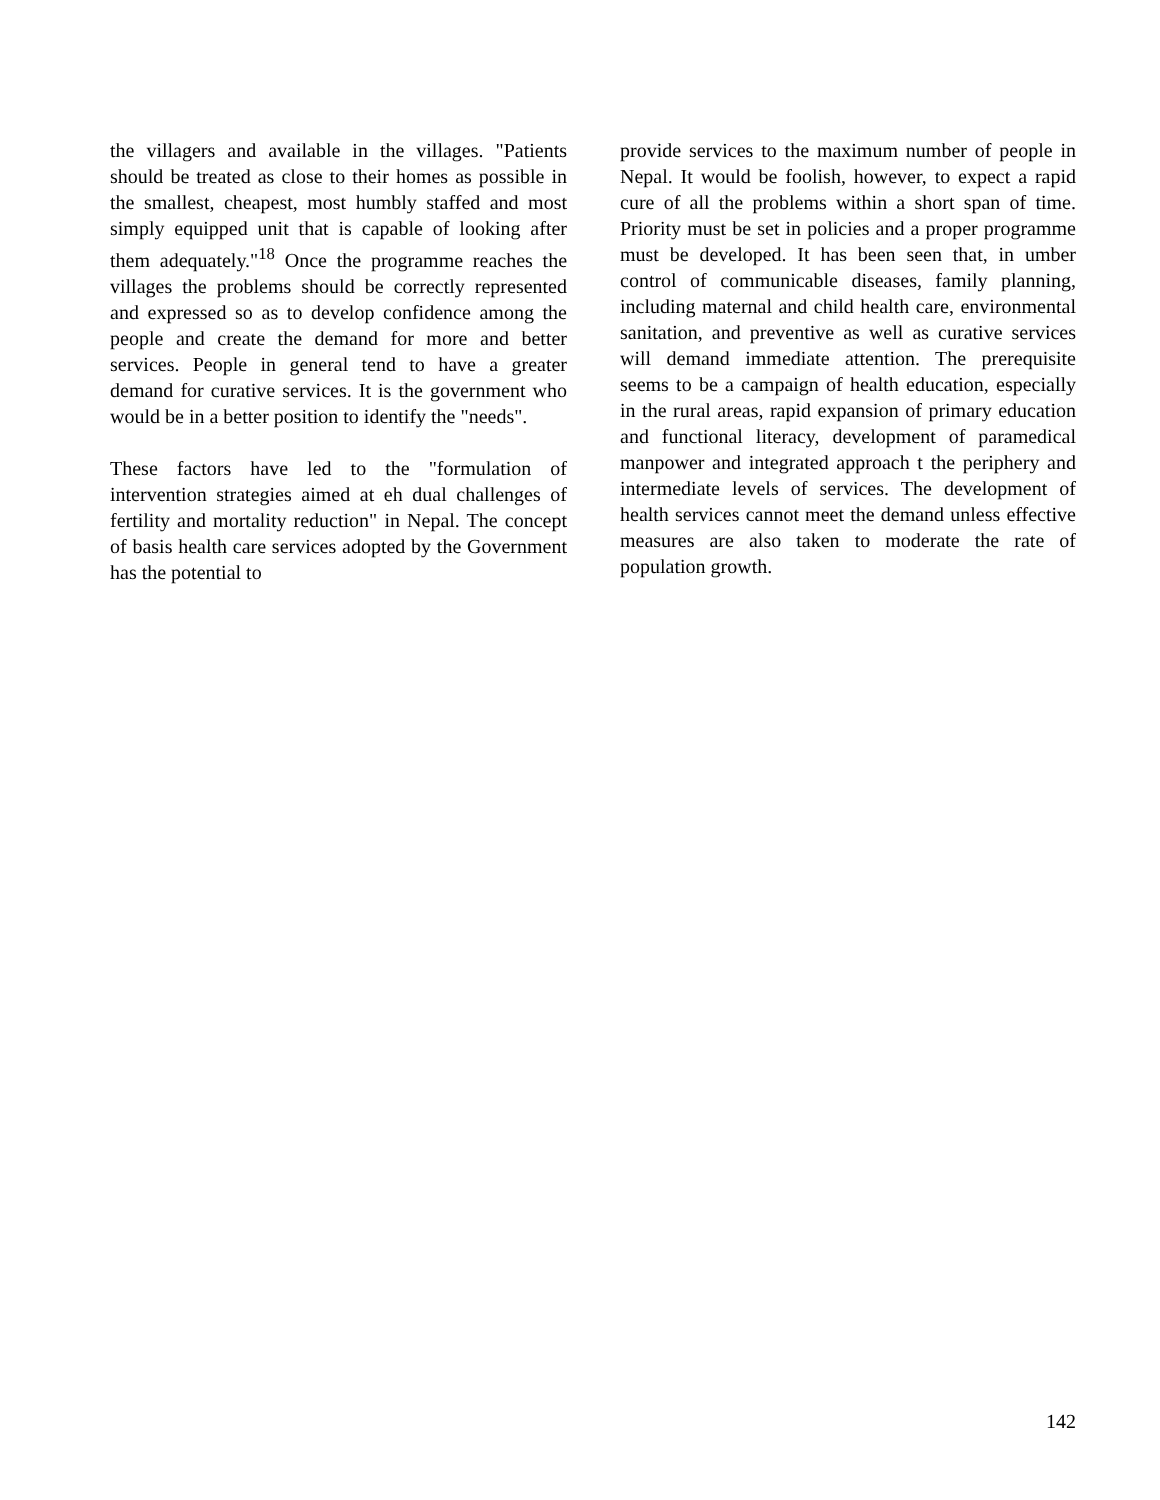the villagers and available in the villages. "Patients should be treated as close to their homes as possible in the smallest, cheapest, most humbly staffed and most simply equipped unit that is capable of looking after them adequately."<sup>18</sup> Once the programme reaches the villages the problems should be correctly represented and expressed so as to develop confidence among the people and create the demand for more and better services. People in general tend to have a greater demand for curative services. It is the government who would be in a better position to identify the "needs".
These factors have led to the "formulation of intervention strategies aimed at eh dual challenges of fertility and mortality reduction" in Nepal. The concept of basis health care services adopted by the Government has the potential to
provide services to the maximum number of people in Nepal. It would be foolish, however, to expect a rapid cure of all the problems within a short span of time. Priority must be set in policies and a proper programme must be developed. It has been seen that, in umber control of communicable diseases, family planning, including maternal and child health care, environmental sanitation, and preventive as well as curative services will demand immediate attention. The prerequisite seems to be a campaign of health education, especially in the rural areas, rapid expansion of primary education and functional literacy, development of paramedical manpower and integrated approach t the periphery and intermediate levels of services. The development of health services cannot meet the demand unless effective measures are also taken to moderate the rate of population growth.
142